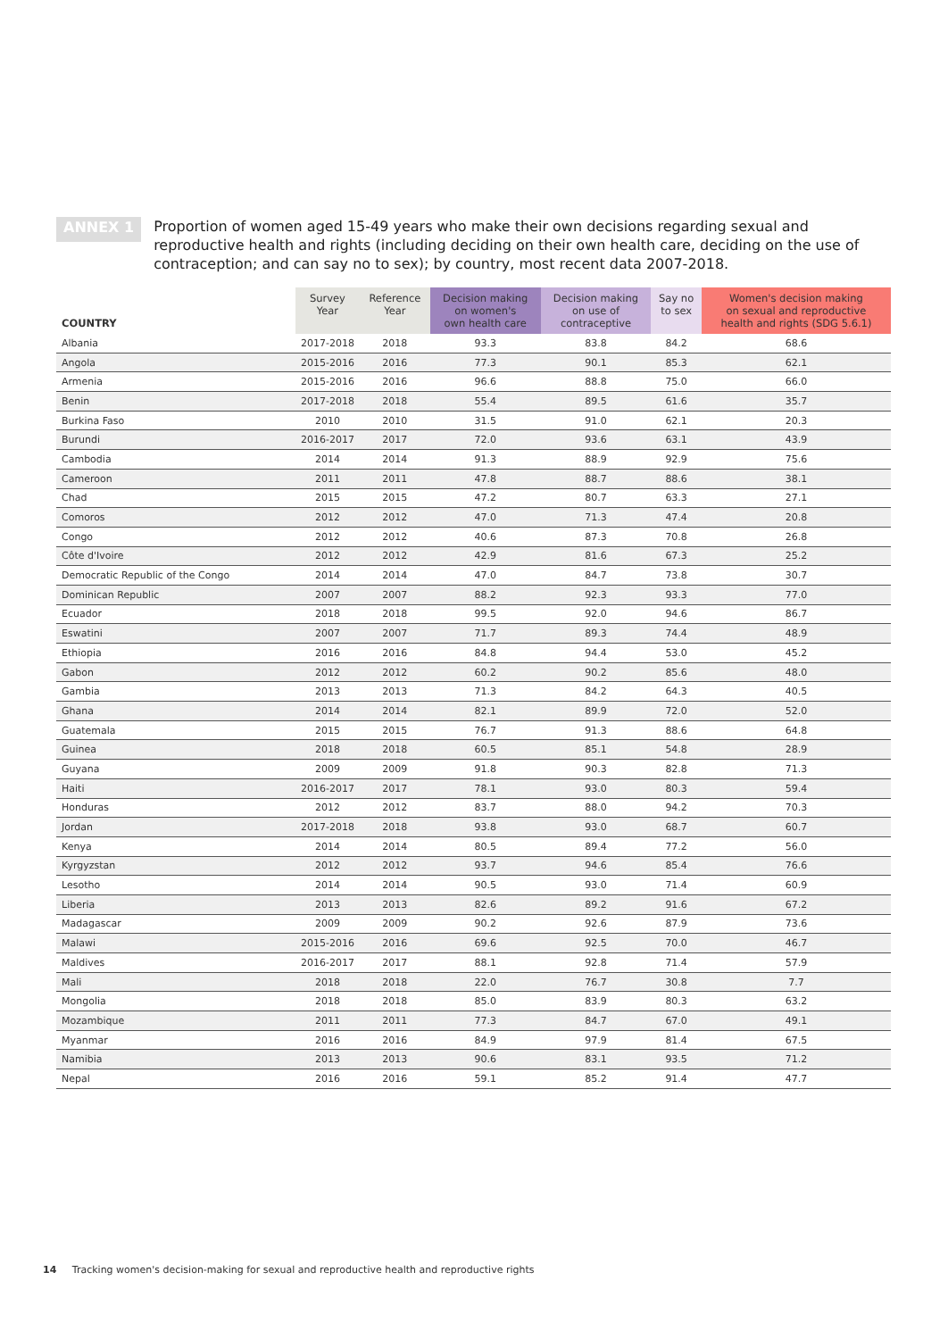ANNEX 1
Proportion of women aged 15-49 years who make their own decisions regarding sexual and reproductive health and rights (including deciding on their own health care, deciding on the use of contraception; and can say no to sex); by country, most recent data 2007-2018.
| COUNTRY | Survey Year | Reference Year | Decision making on women's own health care | Decision making on use of contraceptive | Say no to sex | Women's decision making on sexual and reproductive health and rights (SDG 5.6.1) |
| --- | --- | --- | --- | --- | --- | --- |
| Albania | 2017-2018 | 2018 | 93.3 | 83.8 | 84.2 | 68.6 |
| Angola | 2015-2016 | 2016 | 77.3 | 90.1 | 85.3 | 62.1 |
| Armenia | 2015-2016 | 2016 | 96.6 | 88.8 | 75.0 | 66.0 |
| Benin | 2017-2018 | 2018 | 55.4 | 89.5 | 61.6 | 35.7 |
| Burkina Faso | 2010 | 2010 | 31.5 | 91.0 | 62.1 | 20.3 |
| Burundi | 2016-2017 | 2017 | 72.0 | 93.6 | 63.1 | 43.9 |
| Cambodia | 2014 | 2014 | 91.3 | 88.9 | 92.9 | 75.6 |
| Cameroon | 2011 | 2011 | 47.8 | 88.7 | 88.6 | 38.1 |
| Chad | 2015 | 2015 | 47.2 | 80.7 | 63.3 | 27.1 |
| Comoros | 2012 | 2012 | 47.0 | 71.3 | 47.4 | 20.8 |
| Congo | 2012 | 2012 | 40.6 | 87.3 | 70.8 | 26.8 |
| Côte d'Ivoire | 2012 | 2012 | 42.9 | 81.6 | 67.3 | 25.2 |
| Democratic Republic of the Congo | 2014 | 2014 | 47.0 | 84.7 | 73.8 | 30.7 |
| Dominican Republic | 2007 | 2007 | 88.2 | 92.3 | 93.3 | 77.0 |
| Ecuador | 2018 | 2018 | 99.5 | 92.0 | 94.6 | 86.7 |
| Eswatini | 2007 | 2007 | 71.7 | 89.3 | 74.4 | 48.9 |
| Ethiopia | 2016 | 2016 | 84.8 | 94.4 | 53.0 | 45.2 |
| Gabon | 2012 | 2012 | 60.2 | 90.2 | 85.6 | 48.0 |
| Gambia | 2013 | 2013 | 71.3 | 84.2 | 64.3 | 40.5 |
| Ghana | 2014 | 2014 | 82.1 | 89.9 | 72.0 | 52.0 |
| Guatemala | 2015 | 2015 | 76.7 | 91.3 | 88.6 | 64.8 |
| Guinea | 2018 | 2018 | 60.5 | 85.1 | 54.8 | 28.9 |
| Guyana | 2009 | 2009 | 91.8 | 90.3 | 82.8 | 71.3 |
| Haiti | 2016-2017 | 2017 | 78.1 | 93.0 | 80.3 | 59.4 |
| Honduras | 2012 | 2012 | 83.7 | 88.0 | 94.2 | 70.3 |
| Jordan | 2017-2018 | 2018 | 93.8 | 93.0 | 68.7 | 60.7 |
| Kenya | 2014 | 2014 | 80.5 | 89.4 | 77.2 | 56.0 |
| Kyrgyzstan | 2012 | 2012 | 93.7 | 94.6 | 85.4 | 76.6 |
| Lesotho | 2014 | 2014 | 90.5 | 93.0 | 71.4 | 60.9 |
| Liberia | 2013 | 2013 | 82.6 | 89.2 | 91.6 | 67.2 |
| Madagascar | 2009 | 2009 | 90.2 | 92.6 | 87.9 | 73.6 |
| Malawi | 2015-2016 | 2016 | 69.6 | 92.5 | 70.0 | 46.7 |
| Maldives | 2016-2017 | 2017 | 88.1 | 92.8 | 71.4 | 57.9 |
| Mali | 2018 | 2018 | 22.0 | 76.7 | 30.8 | 7.7 |
| Mongolia | 2018 | 2018 | 85.0 | 83.9 | 80.3 | 63.2 |
| Mozambique | 2011 | 2011 | 77.3 | 84.7 | 67.0 | 49.1 |
| Myanmar | 2016 | 2016 | 84.9 | 97.9 | 81.4 | 67.5 |
| Namibia | 2013 | 2013 | 90.6 | 83.1 | 93.5 | 71.2 |
| Nepal | 2016 | 2016 | 59.1 | 85.2 | 91.4 | 47.7 |
14 Tracking women's decision-making for sexual and reproductive health and reproductive rights